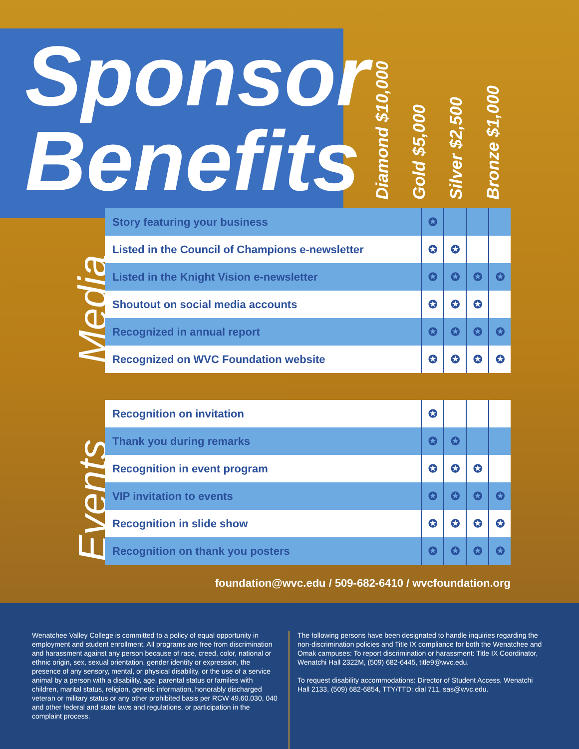Sponsor
Benefits
Diamond $10,000
Gold $5,000
Silver $2,500
Bronze $1,000
Media
| Story featuring your business | ✪ | | | |
| Listed in the Council of Champions e-newsletter | ✪ | ✪ | | |
| Listed in the Knight Vision e-newsletter | ✪ | ✪ | ✪ | ✪ |
| Shoutout on social media accounts | ✪ | ✪ | ✪ | |
| Recognized in annual report | ✪ | ✪ | ✪ | ✪ |
| Recognized on WVC Foundation website | ✪ | ✪ | ✪ | ✪ |
Events
| Recognition on invitation | ✪ | | | |
| Thank you during remarks | ✪ | ✪ | | |
| Recognition in event program | ✪ | ✪ | ✪ | |
| VIP invitation to events | ✪ | ✪ | ✪ | ✪ |
| Recognition in slide show | ✪ | ✪ | ✪ | ✪ |
| Recognition on thank you posters | ✪ | ✪ | ✪ | ✪ |
foundation@wvc.edu / 509-682-6410 / wvcfoundation.org
Wenatchee Valley College is committed to a policy of equal opportunity in employment and student enrollment. All programs are free from discrimination and harassment against any person because of race, creed, color, national or ethnic origin, sex, sexual orientation, gender identity or expression, the presence of any sensory, mental, or physical disability, or the use of a service animal by a person with a disability, age, parental status or families with children, marital status, religion, genetic information, honorably discharged veteran or military status or any other prohibited basis per RCW 49.60.030, 040 and other federal and state laws and regulations, or participation in the complaint process.
The following persons have been designated to handle inquiries regarding the non-discrimination policies and Title IX compliance for both the Wenatchee and Omak campuses: To report discrimination or harassment: Title IX Coordinator, Wenatchi Hall 2322M, (509) 682-6445, title9@wvc.edu.
To request disability accommodations: Director of Student Access, Wenatchi Hall 2133, (509) 682-6854, TTY/TTD: dial 711, sas@wvc.edu.